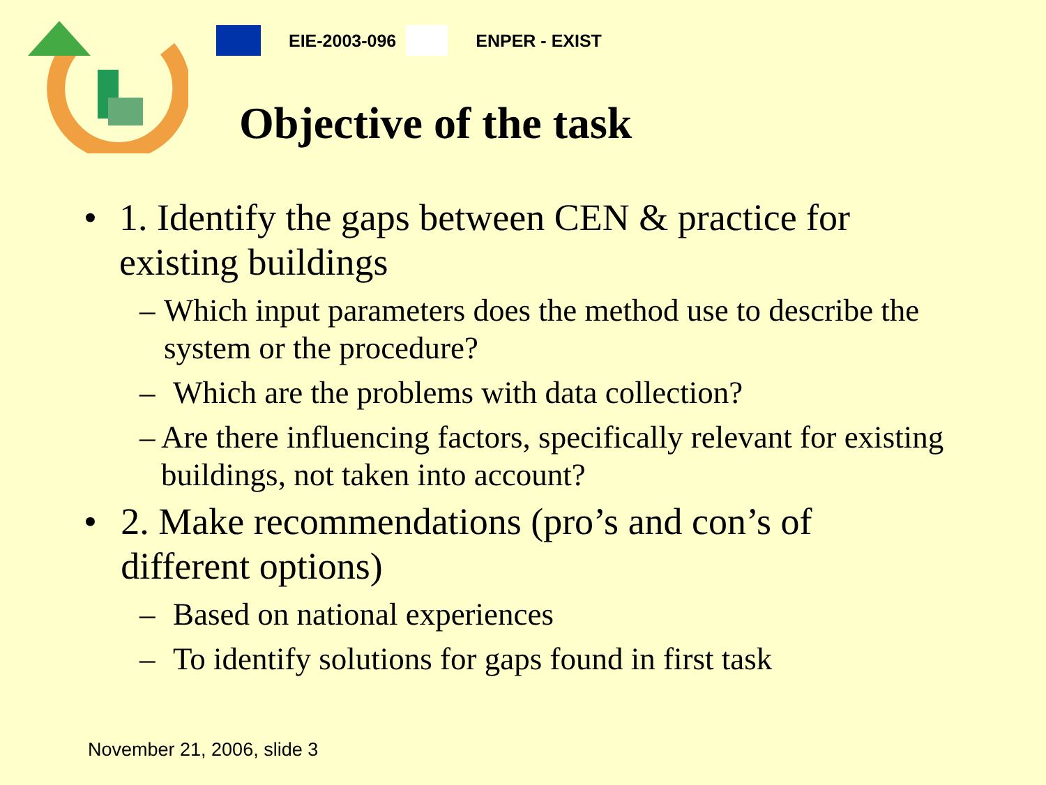EIE-2003-096 ENPER - EXIST
Objective of the task
• 1. Identify the gaps between CEN & practice for existing buildings
– Which input parameters does the method use to describe the system or the procedure?
– Which are the problems with data collection?
– Are there influencing factors, specifically relevant for existing buildings, not taken into account?
• 2. Make recommendations (pro’s and con’s of different options)
– Based on national experiences
– To identify solutions for gaps found in first task
November 21, 2006, slide 3